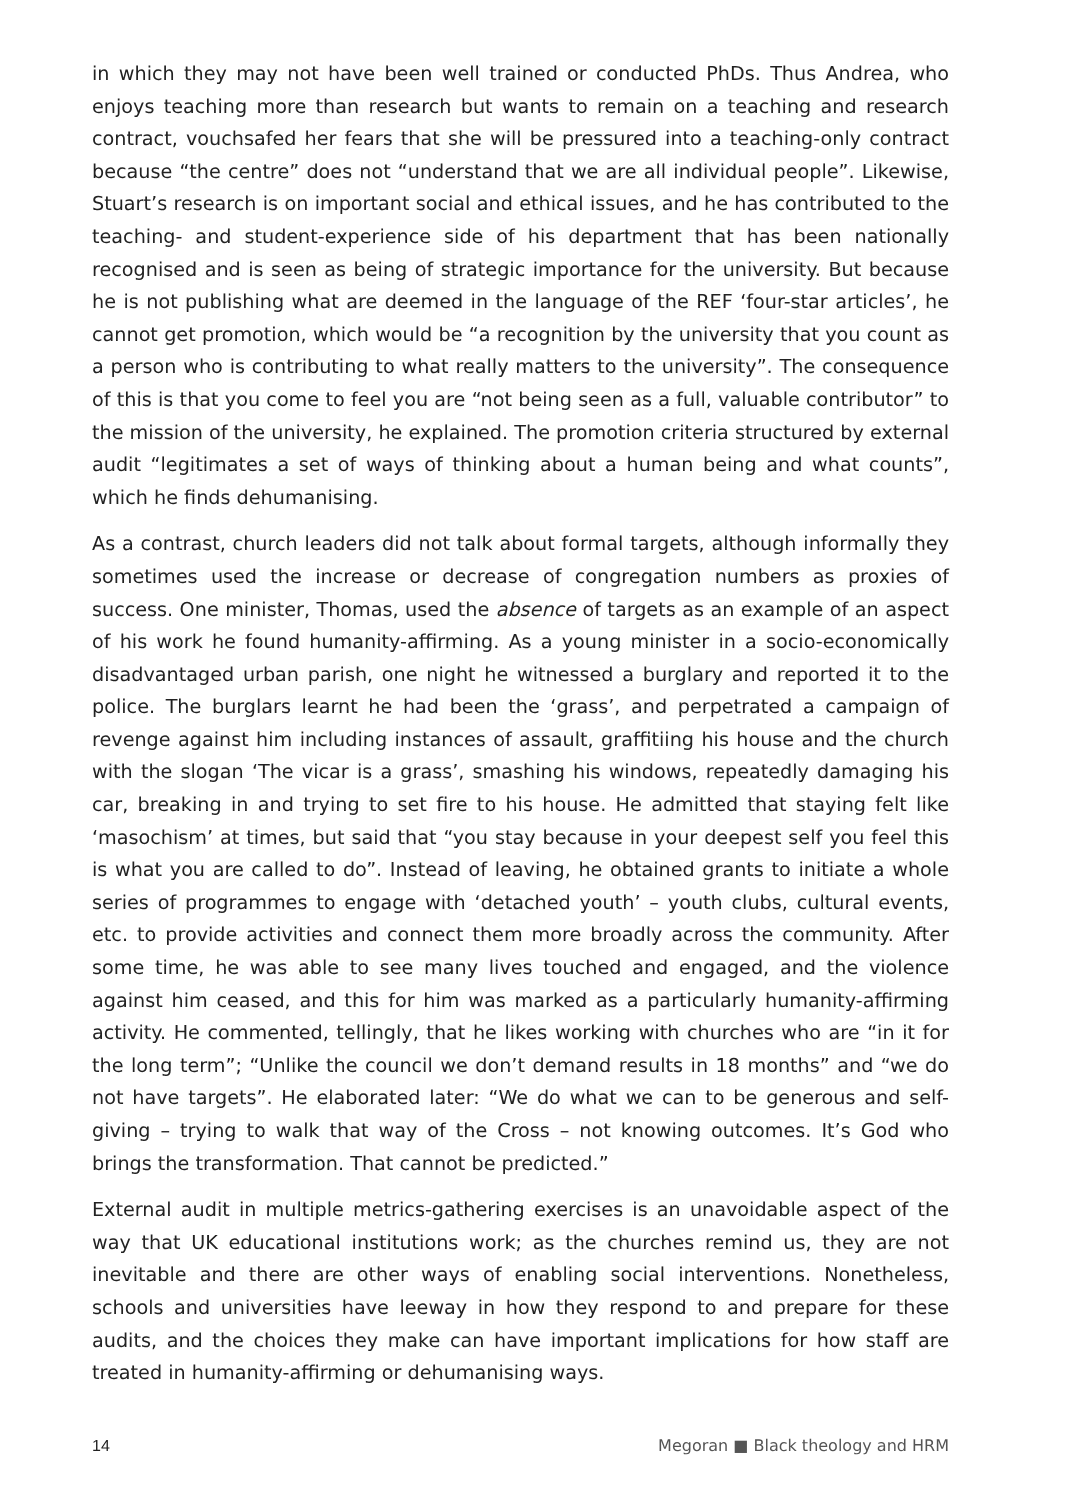in which they may not have been well trained or conducted PhDs. Thus Andrea, who enjoys teaching more than research but wants to remain on a teaching and research contract, vouchsafed her fears that she will be pressured into a teaching-only contract because “the centre” does not “understand that we are all individual people”. Likewise, Stuart’s research is on important social and ethical issues, and he has contributed to the teaching- and student-experience side of his department that has been nationally recognised and is seen as being of strategic importance for the university. But because he is not publishing what are deemed in the language of the REF ‘four-star articles’, he cannot get promotion, which would be “a recognition by the university that you count as a person who is contributing to what really matters to the university”. The consequence of this is that you come to feel you are “not being seen as a full, valuable contributor” to the mission of the university, he explained. The promotion criteria structured by external audit “legitimates a set of ways of thinking about a human being and what counts”, which he finds dehumanising.
As a contrast, church leaders did not talk about formal targets, although informally they sometimes used the increase or decrease of congregation numbers as proxies of success. One minister, Thomas, used the absence of targets as an example of an aspect of his work he found humanity-affirming. As a young minister in a socio-economically disadvantaged urban parish, one night he witnessed a burglary and reported it to the police. The burglars learnt he had been the ‘grass’, and perpetrated a campaign of revenge against him including instances of assault, graffitiing his house and the church with the slogan ‘The vicar is a grass’, smashing his windows, repeatedly damaging his car, breaking in and trying to set fire to his house. He admitted that staying felt like ‘masochism’ at times, but said that “you stay because in your deepest self you feel this is what you are called to do”. Instead of leaving, he obtained grants to initiate a whole series of programmes to engage with ‘detached youth’ – youth clubs, cultural events, etc. to provide activities and connect them more broadly across the community. After some time, he was able to see many lives touched and engaged, and the violence against him ceased, and this for him was marked as a particularly humanity-affirming activity. He commented, tellingly, that he likes working with churches who are “in it for the long term”; “Unlike the council we don’t demand results in 18 months” and “we do not have targets”. He elaborated later: “We do what we can to be generous and self-giving – trying to walk that way of the Cross – not knowing outcomes. It’s God who brings the transformation. That cannot be predicted.”
External audit in multiple metrics-gathering exercises is an unavoidable aspect of the way that UK educational institutions work; as the churches remind us, they are not inevitable and there are other ways of enabling social interventions. Nonetheless, schools and universities have leeway in how they respond to and prepare for these audits, and the choices they make can have important implications for how staff are treated in humanity-affirming or dehumanising ways.
14 Megoran ■ Black theology and HRM